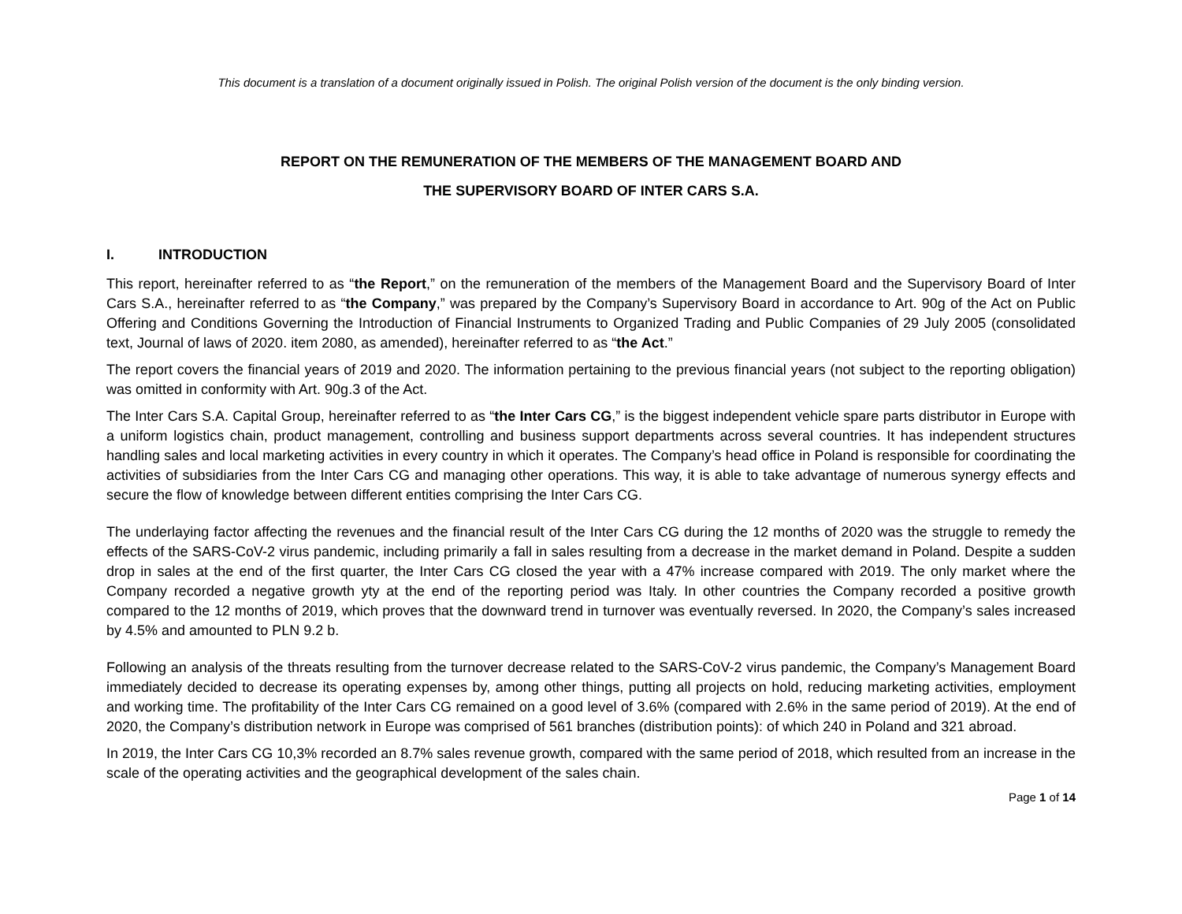This document is a translation of a document originally issued in Polish. The original Polish version of the document is the only binding version.
REPORT ON THE REMUNERATION OF THE MEMBERS OF THE MANAGEMENT BOARD AND
THE SUPERVISORY BOARD OF INTER CARS S.A.
I. INTRODUCTION
This report, hereinafter referred to as “the Report,” on the remuneration of the members of the Management Board and the Supervisory Board of Inter Cars S.A., hereinafter referred to as “the Company,” was prepared by the Company’s Supervisory Board in accordance to Art. 90g of the Act on Public Offering and Conditions Governing the Introduction of Financial Instruments to Organized Trading and Public Companies of 29 July 2005 (consolidated text, Journal of laws of 2020. item 2080, as amended), hereinafter referred to as “the Act.”
The report covers the financial years of 2019 and 2020. The information pertaining to the previous financial years (not subject to the reporting obligation) was omitted in conformity with Art. 90g.3 of the Act.
The Inter Cars S.A. Capital Group, hereinafter referred to as “the Inter Cars CG,” is the biggest independent vehicle spare parts distributor in Europe with a uniform logistics chain, product management, controlling and business support departments across several countries. It has independent structures handling sales and local marketing activities in every country in which it operates. The Company’s head office in Poland is responsible for coordinating the activities of subsidiaries from the Inter Cars CG and managing other operations. This way, it is able to take advantage of numerous synergy effects and secure the flow of knowledge between different entities comprising the Inter Cars CG.
The underlaying factor affecting the revenues and the financial result of the Inter Cars CG during the 12 months of 2020 was the struggle to remedy the effects of the SARS-CoV-2 virus pandemic, including primarily a fall in sales resulting from a decrease in the market demand in Poland. Despite a sudden drop in sales at the end of the first quarter, the Inter Cars CG closed the year with a 47% increase compared with 2019. The only market where the Company recorded a negative growth yty at the end of the reporting period was Italy. In other countries the Company recorded a positive growth compared to the 12 months of 2019, which proves that the downward trend in turnover was eventually reversed. In 2020, the Company’s sales increased by 4.5% and amounted to PLN 9.2 b.
Following an analysis of the threats resulting from the turnover decrease related to the SARS-CoV-2 virus pandemic, the Company’s Management Board immediately decided to decrease its operating expenses by, among other things, putting all projects on hold, reducing marketing activities, employment and working time. The profitability of the Inter Cars CG remained on a good level of 3.6% (compared with 2.6% in the same period of 2019). At the end of 2020, the Company’s distribution network in Europe was comprised of 561 branches (distribution points): of which 240 in Poland and 321 abroad.
In 2019, the Inter Cars CG 10,3% recorded an 8.7% sales revenue growth, compared with the same period of 2018, which resulted from an increase in the scale of the operating activities and the geographical development of the sales chain.
Page 1 of 14